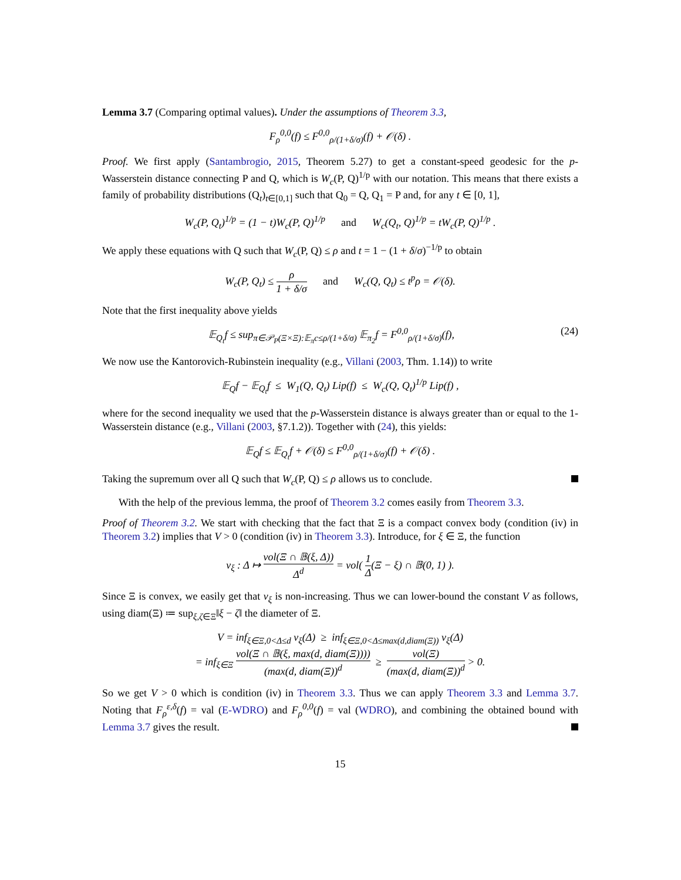Lemma 3.7 (Comparing optimal values). Under the assumptions of Theorem 3.3,
F<sub>ρ</sub><sup>0,0</sup>(f) ≤ F<sup>0,0</sup><sub>ρ/(1+δ/σ)</sub>(f) + 𝒪(δ) .
Proof. We first apply (Santambrogio, 2015, Theorem 5.27) to get a constant-speed geodesic for the p-Wasserstein distance connecting P and Q, which is W<sub>c</sub>(P, Q)<sup>1/p</sup> with our notation. This means that there exists a family of probability distributions (Q<sub>t</sub>)<sub>t∈[0,1]</sub> such that Q<sub>0</sub> = Q, Q<sub>1</sub> = P and, for any t ∈ [0, 1],
W<sub>c</sub>(P, Q<sub>t</sub>)<sup>1/p</sup> = (1 − t)W<sub>c</sub>(P, Q)<sup>1/p</sup> and W<sub>c</sub>(Q<sub>t</sub>, Q)<sup>1/p</sup> = tW<sub>c</sub>(P, Q)<sup>1/p</sup> .
We apply these equations with Q such that W<sub>c</sub>(P, Q) ≤ ρ and t = 1 − (1 + δ/σ)<sup>−1/p</sup> to obtain
W<sub>c</sub>(P, Q<sub>t</sub>) ≤ ρ 1 + δ/σ and W<sub>c</sub>(Q, Q<sub>t</sub>) ≤ t<sup>p</sup>ρ = 𝒪(δ).
Note that the first inequality above yields
𝔼<sub>Q<sub>t</sub></sub>f ≤ sup<sub>π∈𝒫<sub>P</sub>(Ξ×Ξ):𝔼<sub>π</sub>c≤ρ/(1+δ/σ)</sub> 𝔼<sub>π<sub>2</sub></sub>f = F<sup>0,0</sup><sub>ρ/(1+δ/σ)</sub>(f), (24)
We now use the Kantorovich-Rubinstein inequality (e.g., Villani (2003, Thm. 1.14)) to write
𝔼<sub>Q</sub>f − 𝔼<sub>Q<sub>t</sub></sub>f ≤ W<sub>1</sub>(Q, Q<sub>t</sub>) Lip(f) ≤ W<sub>c</sub>(Q, Q<sub>t</sub>)<sup>1/p</sup> Lip(f) ,
where for the second inequality we used that the p-Wasserstein distance is always greater than or equal to the 1-Wasserstein distance (e.g., Villani (2003, §7.1.2)). Together with (24), this yields:
𝔼<sub>Q</sub>f ≤ 𝔼<sub>Q<sub>t</sub></sub>f + 𝒪(δ) ≤ F<sup>0,0</sup><sub>ρ/(1+δ/σ)</sub>(f) + 𝒪(δ) .
Taking the supremum over all Q such that W<sub>c</sub>(P, Q) ≤ ρ allows us to conclude.
With the help of the previous lemma, the proof of Theorem 3.2 comes easily from Theorem 3.3.
Proof of Theorem 3.2. We start with checking that the fact that Ξ is a compact convex body (condition (iv) in Theorem 3.2) implies that V > 0 (condition (iv) in Theorem 3.3). Introduce, for ξ ∈ Ξ, the function
ν<sub>ξ</sub> : Δ ↦ vol(Ξ ∩ 𝔹(ξ, Δ)) Δ<sup>d</sup> = vol( 1 Δ(Ξ − ξ) ∩ 𝔹(0, 1) ).
Since Ξ is convex, we easily get that ν<sub>ξ</sub> is non-increasing. Thus we can lower-bound the constant V as follows, using diam(Ξ) ≔ sup<sub>ξ,ζ∈Ξ</sub>‖ξ − ζ‖ the diameter of Ξ.
V = inf<sub>ξ∈Ξ,0<Δ≤d</sub> ν<sub>ξ</sub>(Δ) ≥ inf<sub>ξ∈Ξ,0<Δ≤max(d,diam(Ξ))</sub> ν<sub>ξ</sub>(Δ)
= inf<sub>ξ∈Ξ</sub> vol(Ξ ∩ 𝔹(ξ, max(d, diam(Ξ)))) (max(d, diam(Ξ))<sup>d</sup> ≥ vol(Ξ) (max(d, diam(Ξ))<sup>d</sup> > 0.
So we get V > 0 which is condition (iv) in Theorem 3.3. Thus we can apply Theorem 3.3 and Lemma 3.7. Noting that F<sub>ρ</sub><sup>ε,δ</sup>(f) = val (E-WDRO) and F<sub>ρ</sub><sup>0,0</sup>(f) = val (WDRO), and combining the obtained bound with Lemma 3.7 gives the result.
15